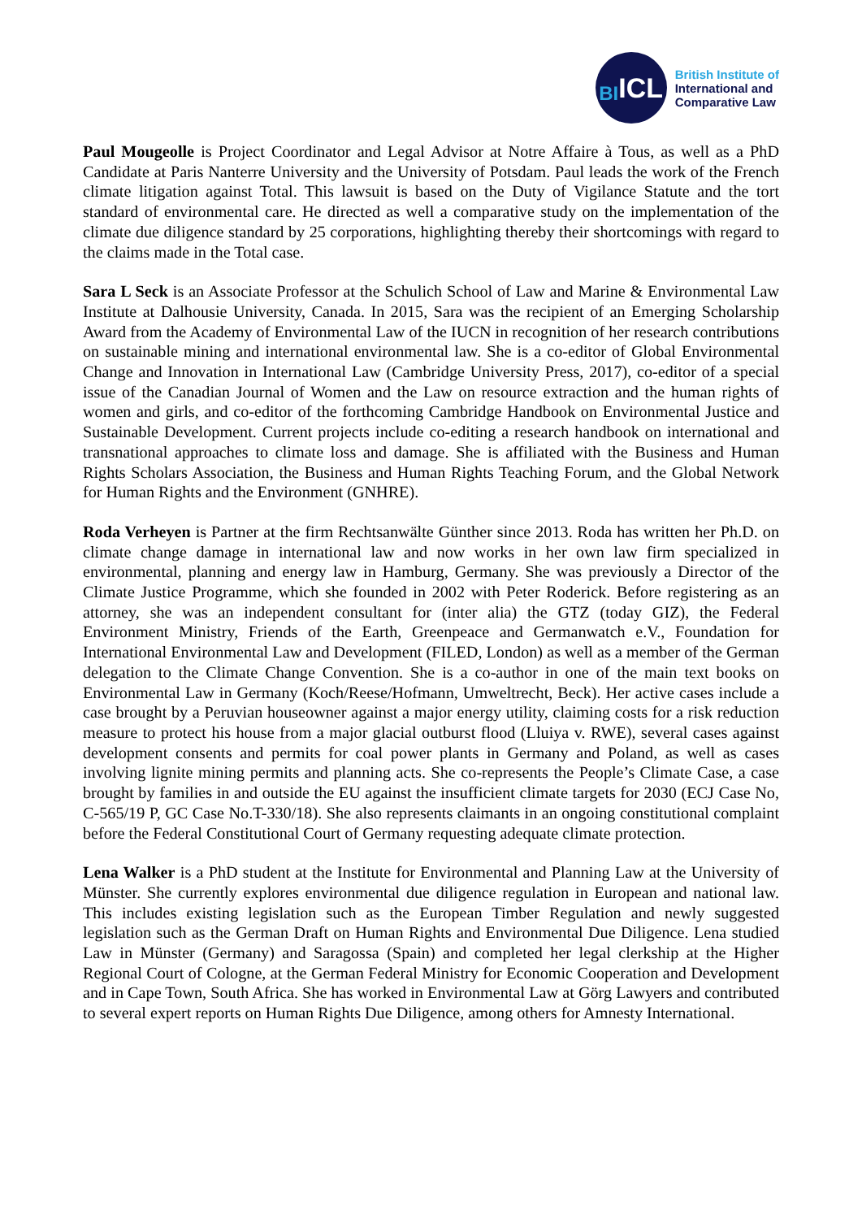BI ICL
British Institute of
International and
Comparative Law
Paul Mougeolle is Project Coordinator and Legal Advisor at Notre Affaire à Tous, as well as a PhD Candidate at Paris Nanterre University and the University of Potsdam. Paul leads the work of the French climate litigation against Total. This lawsuit is based on the Duty of Vigilance Statute and the tort standard of environmental care. He directed as well a comparative study on the implementation of the climate due diligence standard by 25 corporations, highlighting thereby their shortcomings with regard to the claims made in the Total case.
Sara L Seck is an Associate Professor at the Schulich School of Law and Marine & Environmental Law Institute at Dalhousie University, Canada. In 2015, Sara was the recipient of an Emerging Scholarship Award from the Academy of Environmental Law of the IUCN in recognition of her research contributions on sustainable mining and international environmental law. She is a co-editor of Global Environmental Change and Innovation in International Law (Cambridge University Press, 2017), co-editor of a special issue of the Canadian Journal of Women and the Law on resource extraction and the human rights of women and girls, and co-editor of the forthcoming Cambridge Handbook on Environmental Justice and Sustainable Development. Current projects include co-editing a research handbook on international and transnational approaches to climate loss and damage. She is affiliated with the Business and Human Rights Scholars Association, the Business and Human Rights Teaching Forum, and the Global Network for Human Rights and the Environment (GNHRE).
Roda Verheyen is Partner at the firm Rechtsanwälte Günther since 2013. Roda has written her Ph.D. on climate change damage in international law and now works in her own law firm specialized in environmental, planning and energy law in Hamburg, Germany. She was previously a Director of the Climate Justice Programme, which she founded in 2002 with Peter Roderick. Before registering as an attorney, she was an independent consultant for (inter alia) the GTZ (today GIZ), the Federal Environment Ministry, Friends of the Earth, Greenpeace and Germanwatch e.V., Foundation for International Environmental Law and Development (FILED, London) as well as a member of the German delegation to the Climate Change Convention. She is a co-author in one of the main text books on Environmental Law in Germany (Koch/Reese/Hofmann, Umweltrecht, Beck). Her active cases include a case brought by a Peruvian houseowner against a major energy utility, claiming costs for a risk reduction measure to protect his house from a major glacial outburst flood (Lluiya v. RWE), several cases against development consents and permits for coal power plants in Germany and Poland, as well as cases involving lignite mining permits and planning acts. She co-represents the People’s Climate Case, a case brought by families in and outside the EU against the insufficient climate targets for 2030 (ECJ Case No, C-565/19 P, GC Case No.T-330/18). She also represents claimants in an ongoing constitutional complaint before the Federal Constitutional Court of Germany requesting adequate climate protection.
Lena Walker is a PhD student at the Institute for Environmental and Planning Law at the University of Münster. She currently explores environmental due diligence regulation in European and national law. This includes existing legislation such as the European Timber Regulation and newly suggested legislation such as the German Draft on Human Rights and Environmental Due Diligence. Lena studied Law in Münster (Germany) and Saragossa (Spain) and completed her legal clerkship at the Higher Regional Court of Cologne, at the German Federal Ministry for Economic Cooperation and Development and in Cape Town, South Africa. She has worked in Environmental Law at Görg Lawyers and contributed to several expert reports on Human Rights Due Diligence, among others for Amnesty International.